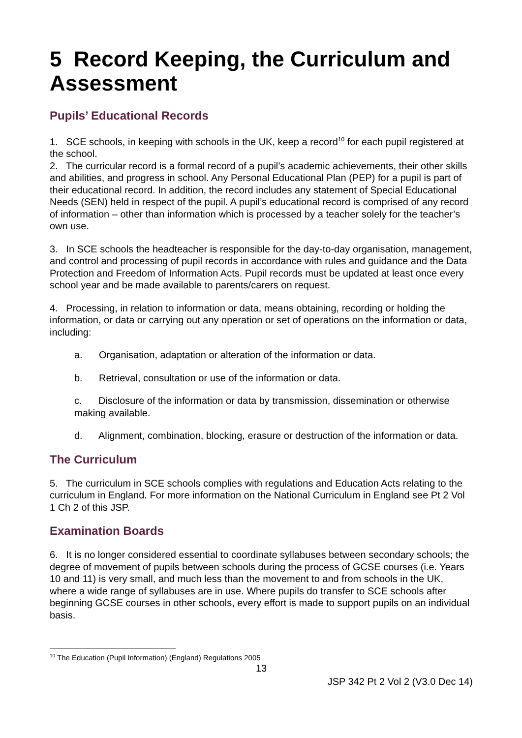5 Record Keeping, the Curriculum and Assessment
Pupils’ Educational Records
1. SCE schools, in keeping with schools in the UK, keep a record<sup>10</sup> for each pupil registered at the school.
2. The curricular record is a formal record of a pupil’s academic achievements, their other skills and abilities, and progress in school. Any Personal Educational Plan (PEP) for a pupil is part of their educational record. In addition, the record includes any statement of Special Educational Needs (SEN) held in respect of the pupil. A pupil’s educational record is comprised of any record of information – other than information which is processed by a teacher solely for the teacher’s own use.
3. In SCE schools the headteacher is responsible for the day-to-day organisation, management, and control and processing of pupil records in accordance with rules and guidance and the Data Protection and Freedom of Information Acts. Pupil records must be updated at least once every school year and be made available to parents/carers on request.
4. Processing, in relation to information or data, means obtaining, recording or holding the information, or data or carrying out any operation or set of operations on the information or data, including:
a. Organisation, adaptation or alteration of the information or data.
b. Retrieval, consultation or use of the information or data.
c. Disclosure of the information or data by transmission, dissemination or otherwise making available.
d. Alignment, combination, blocking, erasure or destruction of the information or data.
The Curriculum
5. The curriculum in SCE schools complies with regulations and Education Acts relating to the curriculum in England. For more information on the National Curriculum in England see Pt 2 Vol 1 Ch 2 of this JSP.
Examination Boards
6. It is no longer considered essential to coordinate syllabuses between secondary schools; the degree of movement of pupils between schools during the process of GCSE courses (i.e. Years 10 and 11) is very small, and much less than the movement to and from schools in the UK, where a wide range of syllabuses are in use. Where pupils do transfer to SCE schools after beginning GCSE courses in other schools, every effort is made to support pupils on an individual basis.
<sup>10</sup> The Education (Pupil Information) (England) Regulations 2005
13
JSP 342 Pt 2 Vol 2 (V3.0 Dec 14)